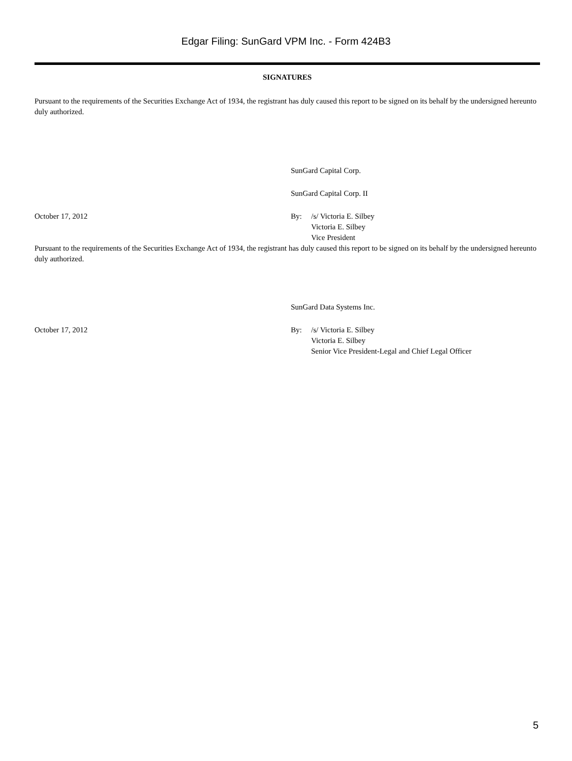Edgar Filing: SunGard VPM Inc. - Form 424B3
SIGNATURES
Pursuant to the requirements of the Securities Exchange Act of 1934, the registrant has duly caused this report to be signed on its behalf by the undersigned hereunto duly authorized.
SunGard Capital Corp.
SunGard Capital Corp. II
October 17, 2012 By: /s/ Victoria E. Silbey
Victoria E. Silbey
Vice President
Pursuant to the requirements of the Securities Exchange Act of 1934, the registrant has duly caused this report to be signed on its behalf by the undersigned hereunto duly authorized.
SunGard Data Systems Inc.
October 17, 2012 By: /s/ Victoria E. Silbey
Victoria E. Silbey
Senior Vice President-Legal and Chief Legal Officer
5